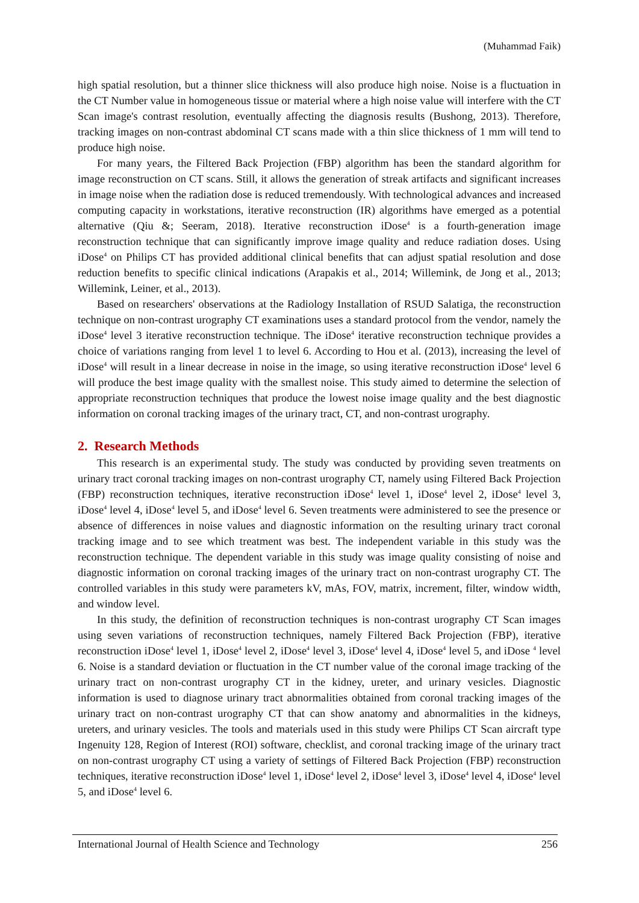(Muhammad Faik)
high spatial resolution, but a thinner slice thickness will also produce high noise. Noise is a fluctuation in the CT Number value in homogeneous tissue or material where a high noise value will interfere with the CT Scan image's contrast resolution, eventually affecting the diagnosis results (Bushong, 2013). Therefore, tracking images on non-contrast abdominal CT scans made with a thin slice thickness of 1 mm will tend to produce high noise.
For many years, the Filtered Back Projection (FBP) algorithm has been the standard algorithm for image reconstruction on CT scans. Still, it allows the generation of streak artifacts and significant increases in image noise when the radiation dose is reduced tremendously. With technological advances and increased computing capacity in workstations, iterative reconstruction (IR) algorithms have emerged as a potential alternative (Qiu &; Seeram, 2018). Iterative reconstruction iDose<sup>4</sup> is a fourth-generation image reconstruction technique that can significantly improve image quality and reduce radiation doses. Using iDose<sup>4</sup> on Philips CT has provided additional clinical benefits that can adjust spatial resolution and dose reduction benefits to specific clinical indications (Arapakis et al., 2014; Willemink, de Jong et al., 2013; Willemink, Leiner, et al., 2013).
Based on researchers' observations at the Radiology Installation of RSUD Salatiga, the reconstruction technique on non-contrast urography CT examinations uses a standard protocol from the vendor, namely the iDose<sup>4</sup> level 3 iterative reconstruction technique. The iDose<sup>4</sup> iterative reconstruction technique provides a choice of variations ranging from level 1 to level 6. According to Hou et al. (2013), increasing the level of iDose<sup>4</sup> will result in a linear decrease in noise in the image, so using iterative reconstruction iDose<sup>4</sup> level 6 will produce the best image quality with the smallest noise. This study aimed to determine the selection of appropriate reconstruction techniques that produce the lowest noise image quality and the best diagnostic information on coronal tracking images of the urinary tract, CT, and non-contrast urography.
2. Research Methods
This research is an experimental study. The study was conducted by providing seven treatments on urinary tract coronal tracking images on non-contrast urography CT, namely using Filtered Back Projection (FBP) reconstruction techniques, iterative reconstruction iDose<sup>4</sup> level 1, iDose<sup>4</sup> level 2, iDose<sup>4</sup> level 3, iDose<sup>4</sup> level 4, iDose<sup>4</sup> level 5, and iDose<sup>4</sup> level 6. Seven treatments were administered to see the presence or absence of differences in noise values and diagnostic information on the resulting urinary tract coronal tracking image and to see which treatment was best. The independent variable in this study was the reconstruction technique. The dependent variable in this study was image quality consisting of noise and diagnostic information on coronal tracking images of the urinary tract on non-contrast urography CT. The controlled variables in this study were parameters kV, mAs, FOV, matrix, increment, filter, window width, and window level.
In this study, the definition of reconstruction techniques is non-contrast urography CT Scan images using seven variations of reconstruction techniques, namely Filtered Back Projection (FBP), iterative reconstruction iDose<sup>4</sup> level 1, iDose<sup>4</sup> level 2, iDose<sup>4</sup> level 3, iDose<sup>4</sup> level 4, iDose<sup>4</sup> level 5, and iDose <sup>4</sup> level 6. Noise is a standard deviation or fluctuation in the CT number value of the coronal image tracking of the urinary tract on non-contrast urography CT in the kidney, ureter, and urinary vesicles. Diagnostic information is used to diagnose urinary tract abnormalities obtained from coronal tracking images of the urinary tract on non-contrast urography CT that can show anatomy and abnormalities in the kidneys, ureters, and urinary vesicles. The tools and materials used in this study were Philips CT Scan aircraft type Ingenuity 128, Region of Interest (ROI) software, checklist, and coronal tracking image of the urinary tract on non-contrast urography CT using a variety of settings of Filtered Back Projection (FBP) reconstruction techniques, iterative reconstruction iDose<sup>4</sup> level 1, iDose<sup>4</sup> level 2, iDose<sup>4</sup> level 3, iDose<sup>4</sup> level 4, iDose<sup>4</sup> level 5, and iDose<sup>4</sup> level 6.
International Journal of Health Science and Technology 256